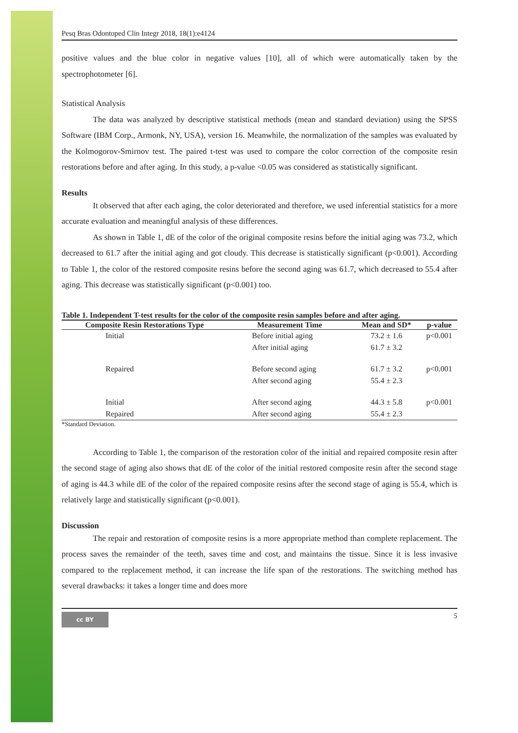Pesq Bras Odontoped Clin Integr 2018, 18(1):e4124
positive values and the blue color in negative values [10], all of which were automatically taken by the spectrophotometer [6].
Statistical Analysis
The data was analyzed by descriptive statistical methods (mean and standard deviation) using the SPSS Software (IBM Corp., Armonk, NY, USA), version 16. Meanwhile, the normalization of the samples was evaluated by the Kolmogorov-Smirnov test. The paired t-test was used to compare the color correction of the composite resin restorations before and after aging. In this study, a p-value <0.05 was considered as statistically significant.
Results
It observed that after each aging, the color deteriorated and therefore, we used inferential statistics for a more accurate evaluation and meaningful analysis of these differences.
As shown in Table 1, dE of the color of the original composite resins before the initial aging was 73.2, which decreased to 61.7 after the initial aging and got cloudy. This decrease is statistically significant (p<0.001). According to Table 1, the color of the restored composite resins before the second aging was 61.7, which decreased to 55.4 after aging. This decrease was statistically significant (p<0.001) too.
Table 1. Independent T-test results for the color of the composite resin samples before and after aging.
| Composite Resin Restorations Type | Measurement Time | Mean and SD* | p-value |
| --- | --- | --- | --- |
| Initial | Before initial aging | 73.2 ± 1.6 | p<0.001 |
| | After initial aging | 61.7 ± 3.2 | |
| Repaired | Before second aging | 61.7 ± 3.2 | p<0.001 |
| | After second aging | 55.4 ± 2.3 | |
| Initial | After second aging | 44.3 ± 5.8 | p<0.001 |
| Repaired | After second aging | 55.4 ± 2.3 | |
*Standard Deviation.
According to Table 1, the comparison of the restoration color of the initial and repaired composite resin after the second stage of aging also shows that dE of the color of the initial restored composite resin after the second stage of aging is 44.3 while dE of the color of the repaired composite resins after the second stage of aging is 55.4, which is relatively large and statistically significant (p<0.001).
Discussion
The repair and restoration of composite resins is a more appropriate method than complete replacement. The process saves the remainder of the teeth, saves time and cost, and maintains the tissue. Since it is less invasive compared to the replacement method, it can increase the life span of the restorations. The switching method has several drawbacks: it takes a longer time and does more
cc BY
5